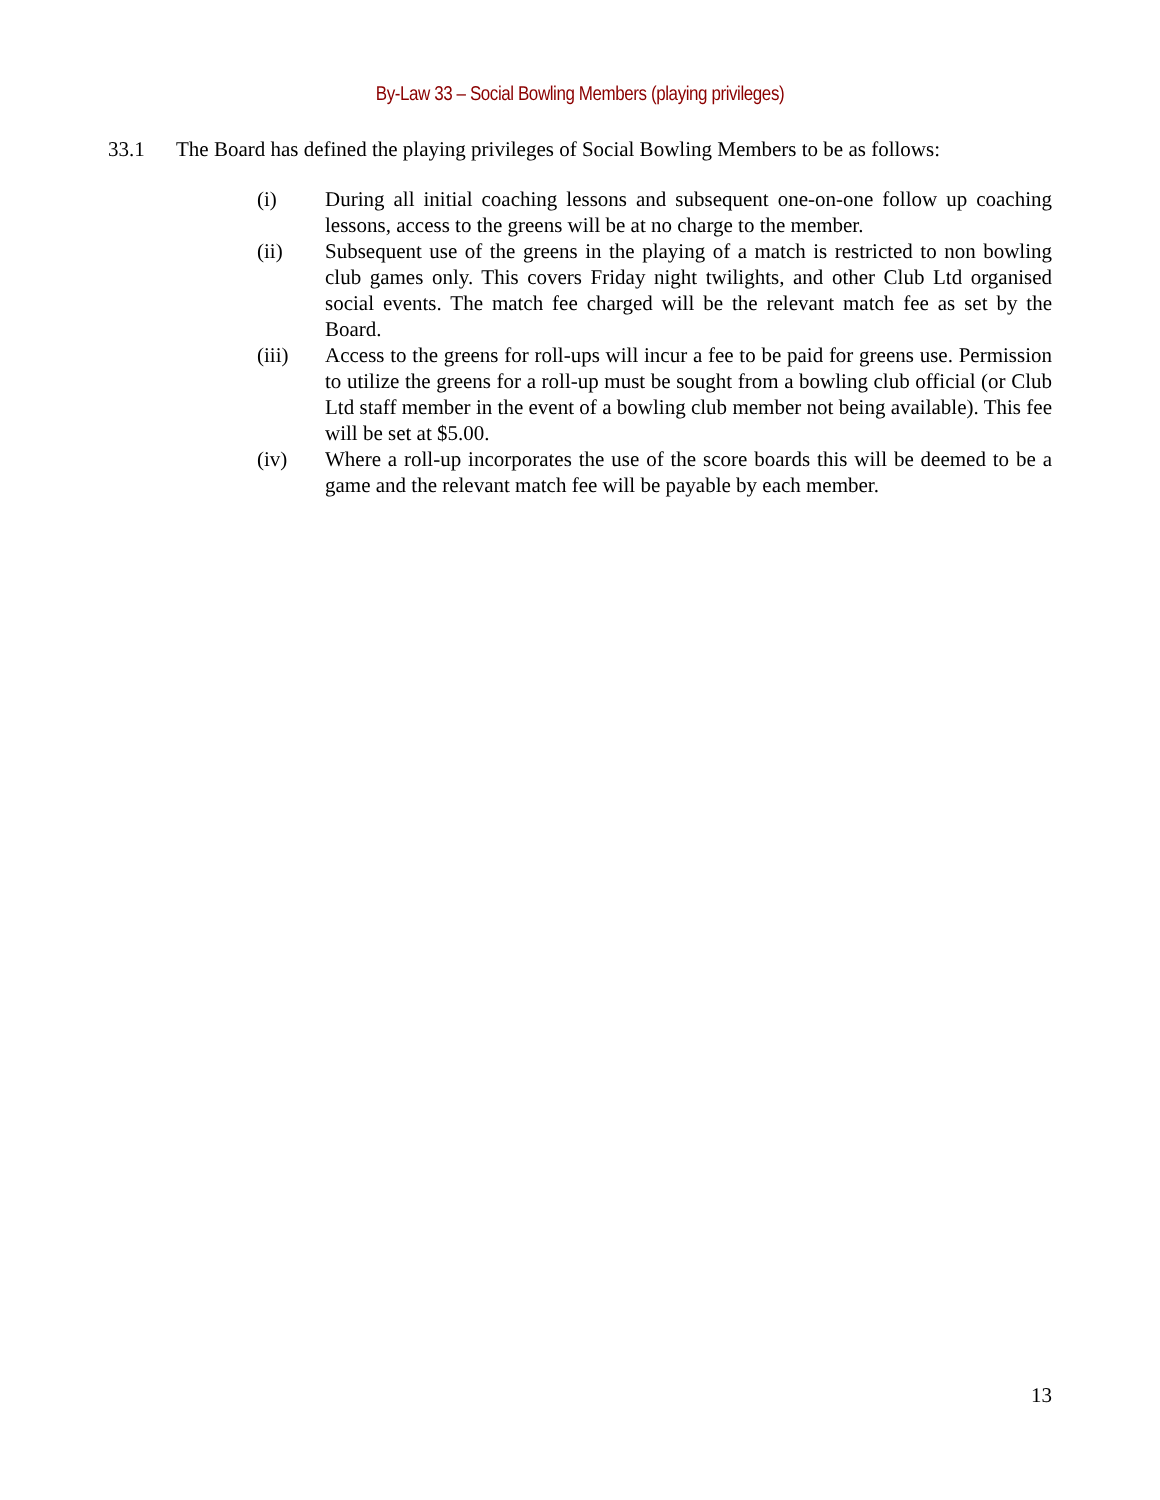By-Law 33 – Social Bowling Members (playing privileges)
33.1 The Board has defined the playing privileges of Social Bowling Members to be as follows:
(i) During all initial coaching lessons and subsequent one-on-one follow up coaching lessons, access to the greens will be at no charge to the member.
(ii) Subsequent use of the greens in the playing of a match is restricted to non bowling club games only. This covers Friday night twilights, and other Club Ltd organised social events. The match fee charged will be the relevant match fee as set by the Board.
(iii) Access to the greens for roll-ups will incur a fee to be paid for greens use. Permission to utilize the greens for a roll-up must be sought from a bowling club official (or Club Ltd staff member in the event of a bowling club member not being available). This fee will be set at $5.00.
(iv) Where a roll-up incorporates the use of the score boards this will be deemed to be a game and the relevant match fee will be payable by each member.
13